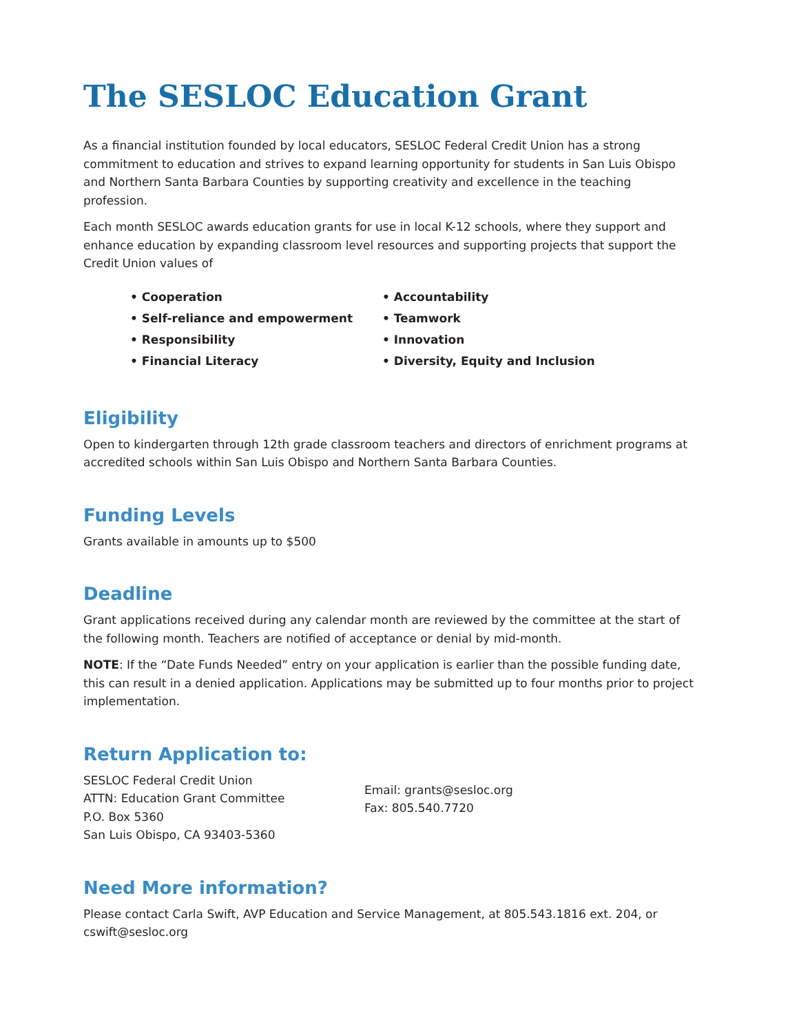The SESLOC Education Grant
As a financial institution founded by local educators, SESLOC Federal Credit Union has a strong commitment to education and strives to expand learning opportunity for students in San Luis Obispo and Northern Santa Barbara Counties by supporting creativity and excellence in the teaching profession.
Each month SESLOC awards education grants for use in local K-12 schools, where they support and enhance education by expanding classroom level resources and supporting projects that support the Credit Union values of
• Cooperation
• Self-reliance and empowerment
• Responsibility
• Financial Literacy
• Accountability
• Teamwork
• Innovation
• Diversity, Equity and Inclusion
Eligibility
Open to kindergarten through 12th grade classroom teachers and directors of enrichment programs at accredited schools within San Luis Obispo and Northern Santa Barbara Counties.
Funding Levels
Grants available in amounts up to $500
Deadline
Grant applications received during any calendar month are reviewed by the committee at the start of the following month. Teachers are notified of acceptance or denial by mid-month.
NOTE: If the “Date Funds Needed” entry on your application is earlier than the possible funding date, this can result in a denied application. Applications may be submitted up to four months prior to project implementation.
Return Application to:
SESLOC Federal Credit Union
ATTN: Education Grant Committee
P.O. Box 5360
San Luis Obispo, CA 93403-5360
Email: grants@sesloc.org
Fax: 805.540.7720
Need More information?
Please contact Carla Swift, AVP Education and Service Management, at 805.543.1816 ext. 204, or cswift@sesloc.org